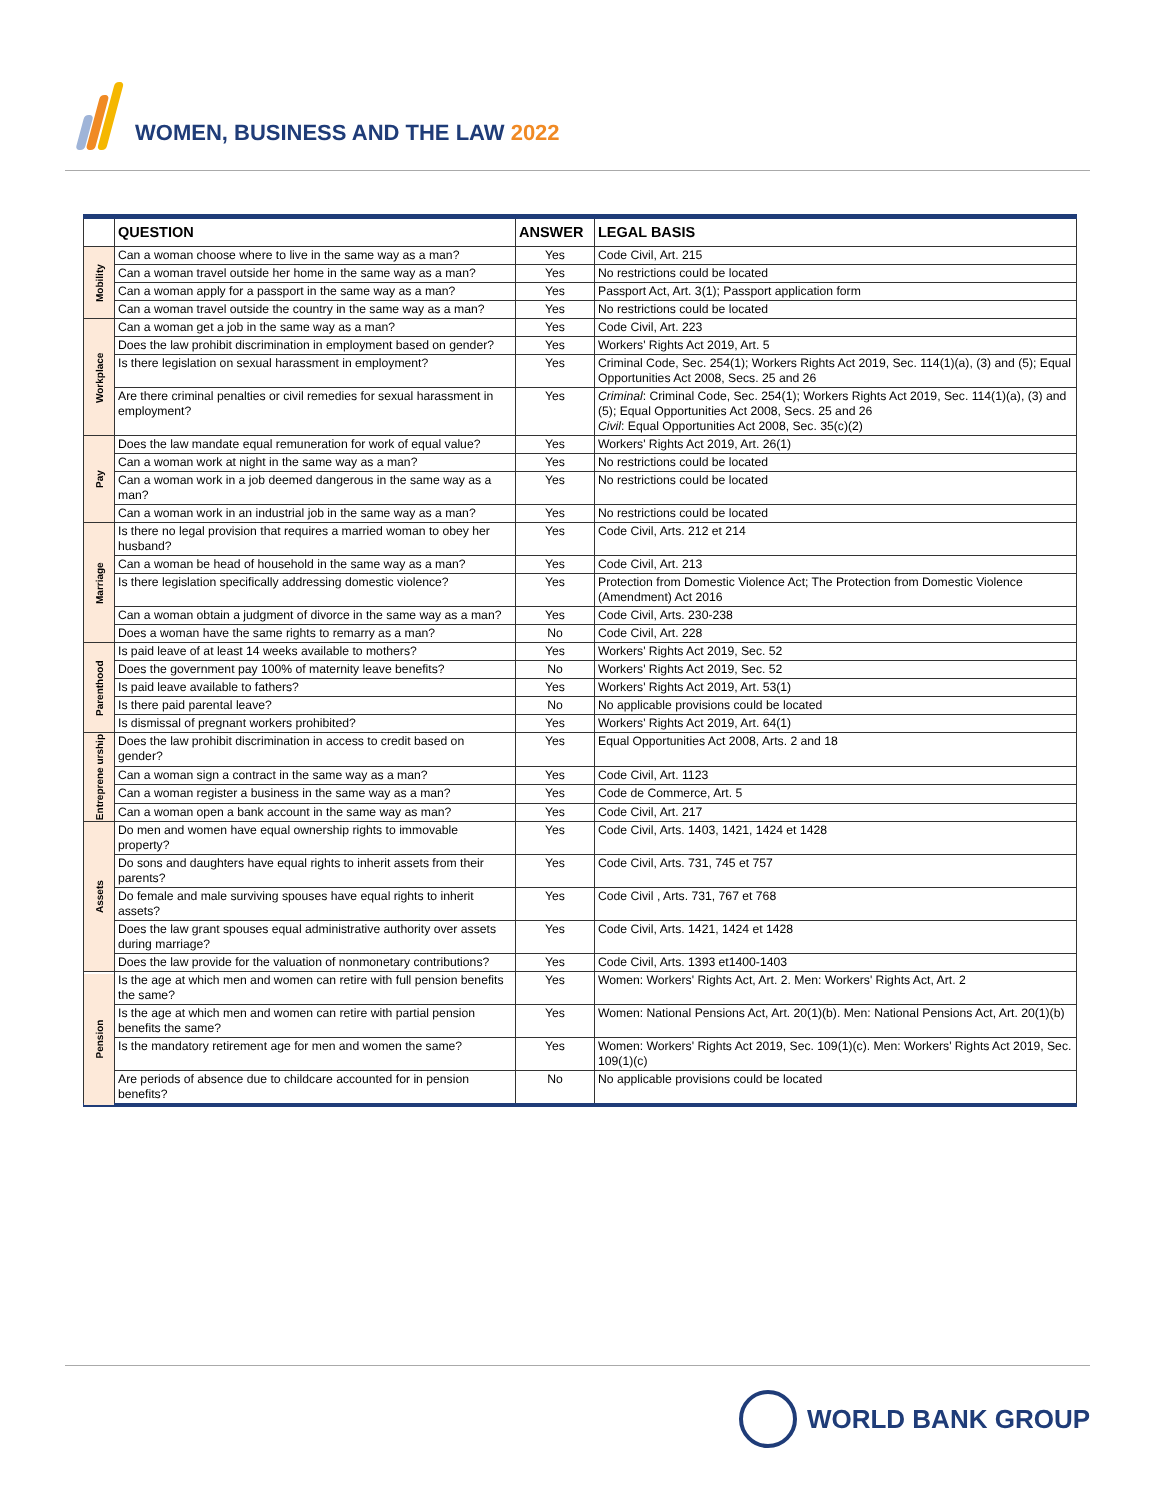WOMEN, BUSINESS AND THE LAW 2022
| | QUESTION | ANSWER | LEGAL BASIS |
| --- | --- | --- | --- |
| Mobility | Can a woman choose where to live in the same way as a man? | Yes | Code Civil, Art. 215 |
| | Can a woman travel outside her home in the same way as a man? | Yes | No restrictions could be located |
| | Can a woman apply for a passport in the same way as a man? | Yes | Passport Act, Art. 3(1); Passport application form |
| | Can a woman travel outside the country in the same way as a man? | Yes | No restrictions could be located |
| Workplace | Can a woman get a job in the same way as a man? | Yes | Code Civil, Art. 223 |
| | Does the law prohibit discrimination in employment based on gender? | Yes | Workers' Rights Act 2019, Art. 5 |
| | Is there legislation on sexual harassment in employment? | Yes | Criminal Code, Sec. 254(1); Workers Rights Act 2019, Sec. 114(1)(a), (3) and (5); Equal Opportunities Act 2008, Secs. 25 and 26 |
| | Are there criminal penalties or civil remedies for sexual harassment in employment? | Yes | Criminal : Criminal Code, Sec. 254(1); Workers Rights Act 2019, Sec. 114(1)(a), (3) and (5); Equal Opportunities Act 2008, Secs. 25 and 26 Civil : Equal Opportunities Act 2008, Sec. 35(c)(2) |
| Pay | Does the law mandate equal remuneration for work of equal value? | Yes | Workers' Rights Act 2019, Art. 26(1) |
| | Can a woman work at night in the same way as a man? | Yes | No restrictions could be located |
| | Can a woman work in a job deemed dangerous in the same way as a man? | Yes | No restrictions could be located |
| | Can a woman work in an industrial job in the same way as a man? | Yes | No restrictions could be located |
| Marriage | Is there no legal provision that requires a married woman to obey her husband? | Yes | Code Civil, Arts. 212 et 214 |
| | Can a woman be head of household in the same way as a man? | Yes | Code Civil, Art. 213 |
| | Is there legislation specifically addressing domestic violence? | Yes | Protection from Domestic Violence Act; The Protection from Domestic Violence (Amendment) Act 2016 |
| | Can a woman obtain a judgment of divorce in the same way as a man? | Yes | Code Civil, Arts. 230-238 |
| | Does a woman have the same rights to remarry as a man? | No | Code Civil, Art. 228 |
| Parenthood | Is paid leave of at least 14 weeks available to mothers? | Yes | Workers' Rights Act 2019, Sec. 52 |
| | Does the government pay 100% of maternity leave benefits? | No | Workers' Rights Act 2019, Sec. 52 |
| | Is paid leave available to fathers? | Yes | Workers' Rights Act 2019, Art. 53(1) |
| | Is there paid parental leave? | No | No applicable provisions could be located |
| | Is dismissal of pregnant workers prohibited? | Yes | Workers' Rights Act 2019, Art. 64(1) |
| Entreprene urship | Does the law prohibit discrimination in access to credit based on gender? | Yes | Equal Opportunities Act 2008, Arts. 2 and 18 |
| | Can a woman sign a contract in the same way as a man? | Yes | Code Civil, Art. 1123 |
| | Can a woman register a business in the same way as a man? | Yes | Code de Commerce, Art. 5 |
| | Can a woman open a bank account in the same way as man? | Yes | Code Civil, Art. 217 |
| Assets | Do men and women have equal ownership rights to immovable property? | Yes | Code Civil, Arts. 1403, 1421, 1424 et 1428 |
| | Do sons and daughters have equal rights to inherit assets from their parents? | Yes | Code Civil, Arts. 731, 745 et 757 |
| | Do female and male surviving spouses have equal rights to inherit assets? | Yes | Code Civil , Arts. 731, 767 et 768 |
| | Does the law grant spouses equal administrative authority over assets during marriage? | Yes | Code Civil, Arts. 1421, 1424 et 1428 |
| | Does the law provide for the valuation of nonmonetary contributions? | Yes | Code Civil, Arts. 1393 et1400-1403 |
| Pension | Is the age at which men and women can retire with full pension benefits the same? | Yes | Women: Workers' Rights Act, Art. 2. Men: Workers' Rights Act, Art. 2 |
| | Is the age at which men and women can retire with partial pension benefits the same? | Yes | Women: National Pensions Act, Art. 20(1)(b). Men: National Pensions Act, Art. 20(1)(b) |
| | Is the mandatory retirement age for men and women the same? | Yes | Women: Workers' Rights Act 2019, Sec. 109(1)(c). Men: Workers' Rights Act 2019, Sec. 109(1)(c) |
| | Are periods of absence due to childcare accounted for in pension benefits? | No | No applicable provisions could be located |
WORLD BANK GROUP